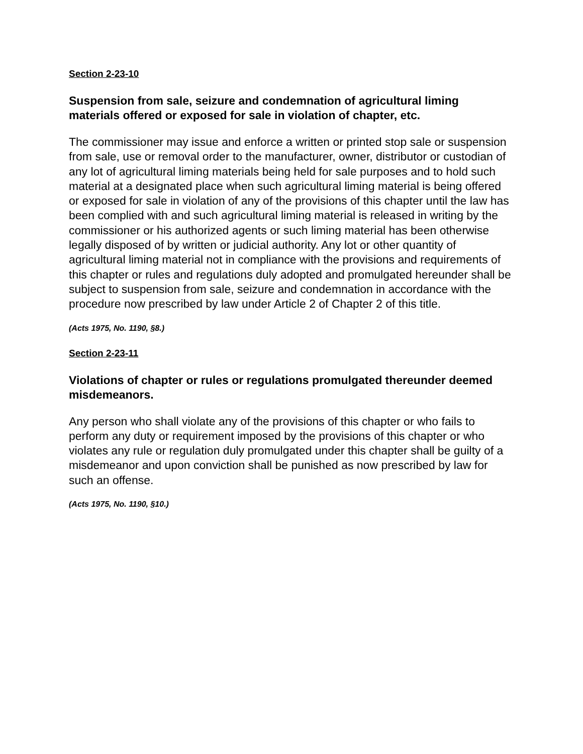Section 2-23-10
Suspension from sale, seizure and condemnation of agricultural liming materials offered or exposed for sale in violation of chapter, etc.
The commissioner may issue and enforce a written or printed stop sale or suspension from sale, use or removal order to the manufacturer, owner, distributor or custodian of any lot of agricultural liming materials being held for sale purposes and to hold such material at a designated place when such agricultural liming material is being offered or exposed for sale in violation of any of the provisions of this chapter until the law has been complied with and such agricultural liming material is released in writing by the commissioner or his authorized agents or such liming material has been otherwise legally disposed of by written or judicial authority. Any lot or other quantity of agricultural liming material not in compliance with the provisions and requirements of this chapter or rules and regulations duly adopted and promulgated hereunder shall be subject to suspension from sale, seizure and condemnation in accordance with the procedure now prescribed by law under Article 2 of Chapter 2 of this title.
(Acts 1975, No. 1190, §8.)
Section 2-23-11
Violations of chapter or rules or regulations promulgated thereunder deemed misdemeanors.
Any person who shall violate any of the provisions of this chapter or who fails to perform any duty or requirement imposed by the provisions of this chapter or who violates any rule or regulation duly promulgated under this chapter shall be guilty of a misdemeanor and upon conviction shall be punished as now prescribed by law for such an offense.
(Acts 1975, No. 1190, §10.)